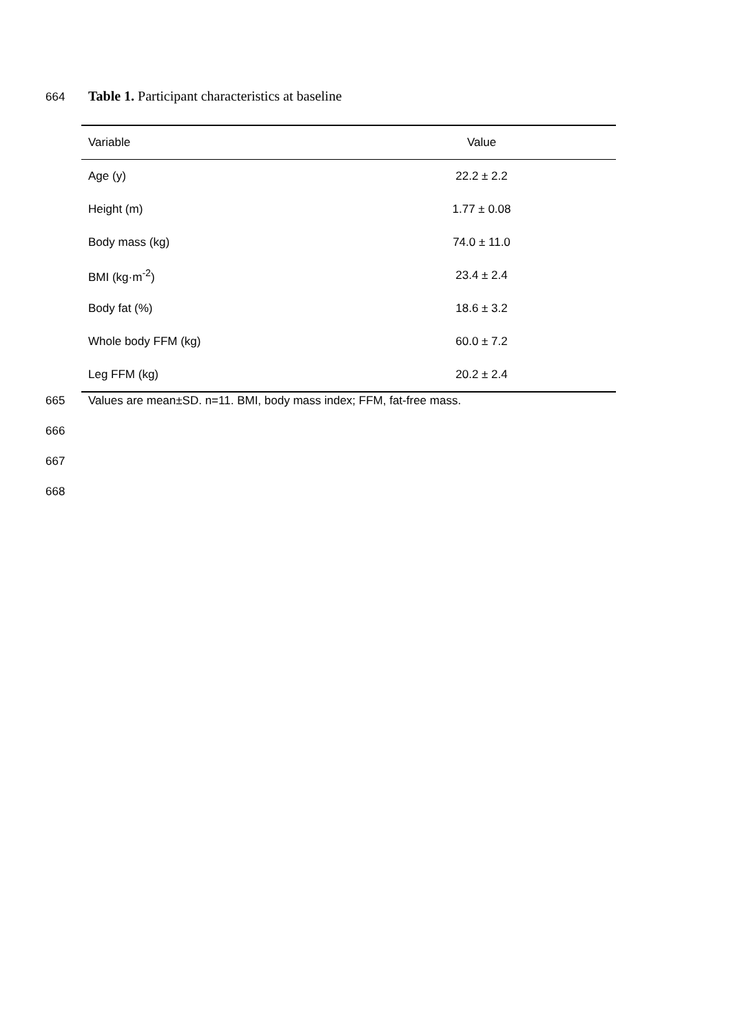664 Table 1. Participant characteristics at baseline
| Variable | Value |
| --- | --- |
| Age (y) | 22.2 ± 2.2 |
| Height (m) | 1.77 ± 0.08 |
| Body mass (kg) | 74.0 ± 11.0 |
| BMI (kg·m<sup>-2</sup>) | 23.4 ± 2.4 |
| Body fat (%) | 18.6 ± 3.2 |
| Whole body FFM (kg) | 60.0 ± 7.2 |
| Leg FFM (kg) | 20.2 ± 2.4 |
665 Values are mean±SD. n=11. BMI, body mass index; FFM, fat-free mass.
666
667
668